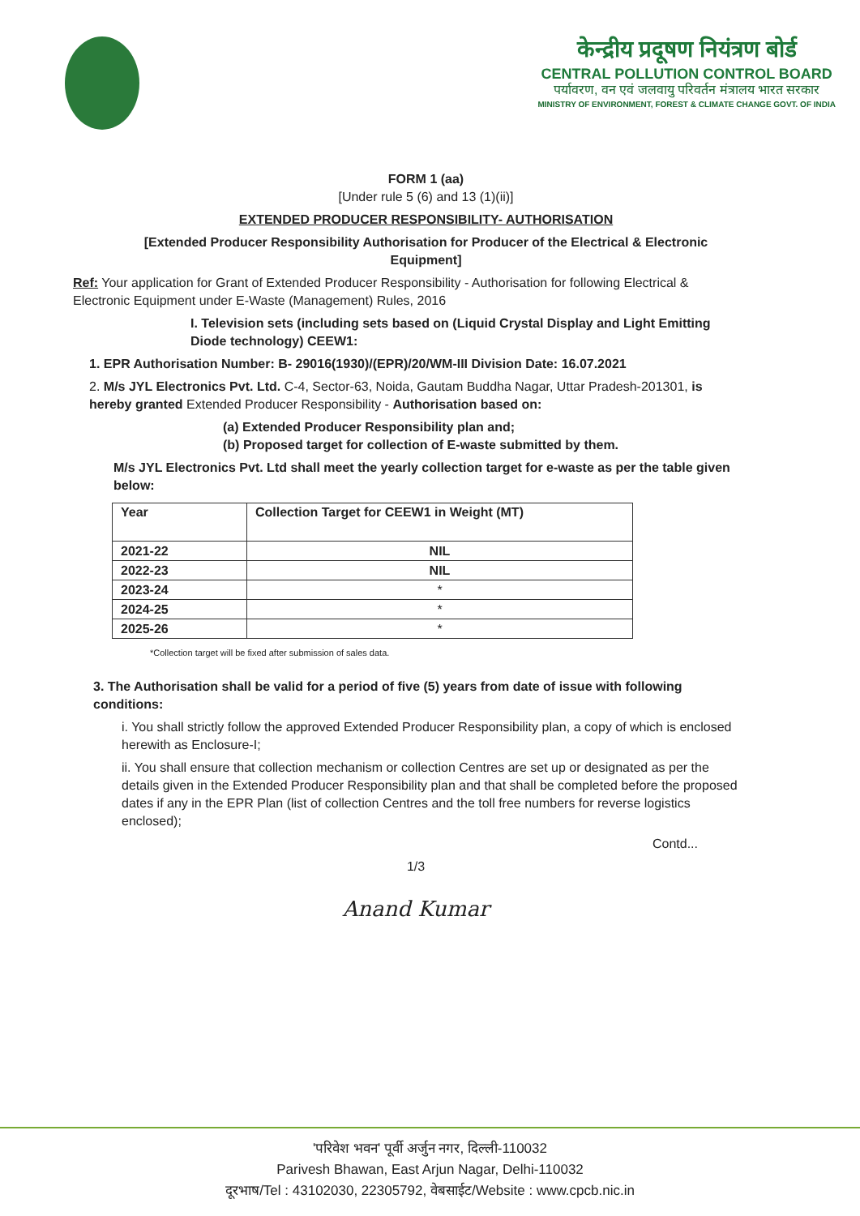केन्द्रीय प्रदूषण नियंत्रण बोर्ड
CENTRAL POLLUTION CONTROL BOARD
पर्यावरण, वन एवं जलवायु परिवर्तन मंत्रालय भारत सरकार
MINISTRY OF ENVIRONMENT, FOREST & CLIMATE CHANGE GOVT. OF INDIA
FORM 1 (aa)
[Under rule 5 (6) and 13 (1)(ii)]
EXTENDED PRODUCER RESPONSIBILITY- AUTHORISATION
[Extended Producer Responsibility Authorisation for Producer of the Electrical & Electronic Equipment]
Ref: Your application for Grant of Extended Producer Responsibility - Authorisation for following Electrical & Electronic Equipment under E-Waste (Management) Rules, 2016
I. Television sets (including sets based on (Liquid Crystal Display and Light Emitting Diode technology) CEEW1:
1. EPR Authorisation Number: B- 29016(1930)/(EPR)/20/WM-III Division Date: 16.07.2021
2. M/s JYL Electronics Pvt. Ltd. C-4, Sector-63, Noida, Gautam Buddha Nagar, Uttar Pradesh-201301, is hereby granted Extended Producer Responsibility - Authorisation based on:
(a) Extended Producer Responsibility plan and;
(b) Proposed target for collection of E-waste submitted by them.
M/s JYL Electronics Pvt. Ltd shall meet the yearly collection target for e-waste as per the table given below:
| Year | Collection Target for CEEW1 in Weight (MT) |
| --- | --- |
| 2021-22 | NIL |
| 2022-23 | NIL |
| 2023-24 | * |
| 2024-25 | * |
| 2025-26 | * |
*Collection target will be fixed after submission of sales data.
3. The Authorisation shall be valid for a period of five (5) years from date of issue with following conditions:
i. You shall strictly follow the approved Extended Producer Responsibility plan, a copy of which is enclosed herewith as Enclosure-I;
ii. You shall ensure that collection mechanism or collection Centres are set up or designated as per the details given in the Extended Producer Responsibility plan and that shall be completed before the proposed dates if any in the EPR Plan (list of collection Centres and the toll free numbers for reverse logistics enclosed);
Contd...
1/3
Anand Kumar
'परिवेश भवन' पूर्वी अर्जुन नगर, दिल्ली-110032
Parivesh Bhawan, East Arjun Nagar, Delhi-110032
दूरभाष/Tel : 43102030, 22305792, वेबसाईट/Website : www.cpcb.nic.in